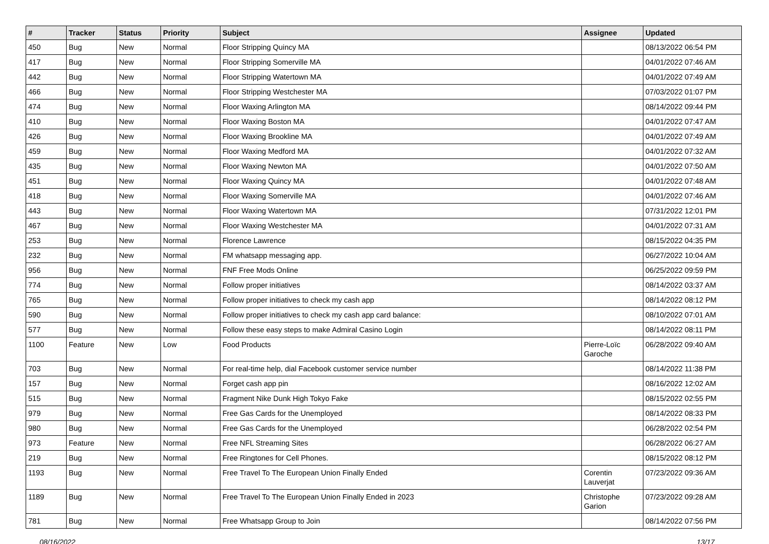| # | Tracker | Status | Priority | Subject | Assignee | Updated |
| --- | --- | --- | --- | --- | --- | --- |
| 450 | Bug | New | Normal | Floor Stripping Quincy MA | | 08/13/2022 06:54 PM |
| 417 | Bug | New | Normal | Floor Stripping Somerville MA | | 04/01/2022 07:46 AM |
| 442 | Bug | New | Normal | Floor Stripping Watertown MA | | 04/01/2022 07:49 AM |
| 466 | Bug | New | Normal | Floor Stripping Westchester MA | | 07/03/2022 01:07 PM |
| 474 | Bug | New | Normal | Floor Waxing Arlington MA | | 08/14/2022 09:44 PM |
| 410 | Bug | New | Normal | Floor Waxing Boston MA | | 04/01/2022 07:47 AM |
| 426 | Bug | New | Normal | Floor Waxing Brookline MA | | 04/01/2022 07:49 AM |
| 459 | Bug | New | Normal | Floor Waxing Medford MA | | 04/01/2022 07:32 AM |
| 435 | Bug | New | Normal | Floor Waxing Newton MA | | 04/01/2022 07:50 AM |
| 451 | Bug | New | Normal | Floor Waxing Quincy MA | | 04/01/2022 07:48 AM |
| 418 | Bug | New | Normal | Floor Waxing Somerville MA | | 04/01/2022 07:46 AM |
| 443 | Bug | New | Normal | Floor Waxing Watertown MA | | 07/31/2022 12:01 PM |
| 467 | Bug | New | Normal | Floor Waxing Westchester MA | | 04/01/2022 07:31 AM |
| 253 | Bug | New | Normal | Florence Lawrence | | 08/15/2022 04:35 PM |
| 232 | Bug | New | Normal | FM whatsapp messaging app. | | 06/27/2022 10:04 AM |
| 956 | Bug | New | Normal | FNF Free Mods Online | | 06/25/2022 09:59 PM |
| 774 | Bug | New | Normal | Follow proper initiatives | | 08/14/2022 03:37 AM |
| 765 | Bug | New | Normal | Follow proper initiatives to check my cash app | | 08/14/2022 08:12 PM |
| 590 | Bug | New | Normal | Follow proper initiatives to check my cash app card balance: | | 08/10/2022 07:01 AM |
| 577 | Bug | New | Normal | Follow these easy steps to make Admiral Casino Login | | 08/14/2022 08:11 PM |
| 1100 | Feature | New | Low | Food Products | Pierre-Loïc Garoche | 06/28/2022 09:40 AM |
| 703 | Bug | New | Normal | For real-time help, dial Facebook customer service number | | 08/14/2022 11:38 PM |
| 157 | Bug | New | Normal | Forget cash app pin | | 08/16/2022 12:02 AM |
| 515 | Bug | New | Normal | Fragment Nike Dunk High Tokyo Fake | | 08/15/2022 02:55 PM |
| 979 | Bug | New | Normal | Free Gas Cards for the Unemployed | | 08/14/2022 08:33 PM |
| 980 | Bug | New | Normal | Free Gas Cards for the Unemployed | | 06/28/2022 02:54 PM |
| 973 | Feature | New | Normal | Free NFL Streaming Sites | | 06/28/2022 06:27 AM |
| 219 | Bug | New | Normal | Free Ringtones for Cell Phones. | | 08/15/2022 08:12 PM |
| 1193 | Bug | New | Normal | Free Travel To The European Union Finally Ended | Corentin Lauverjat | 07/23/2022 09:36 AM |
| 1189 | Bug | New | Normal | Free Travel To The European Union Finally Ended in 2023 | Christophe Garion | 07/23/2022 09:28 AM |
| 781 | Bug | New | Normal | Free Whatsapp Group to Join | | 08/14/2022 07:56 PM |
08/16/2022 13/17